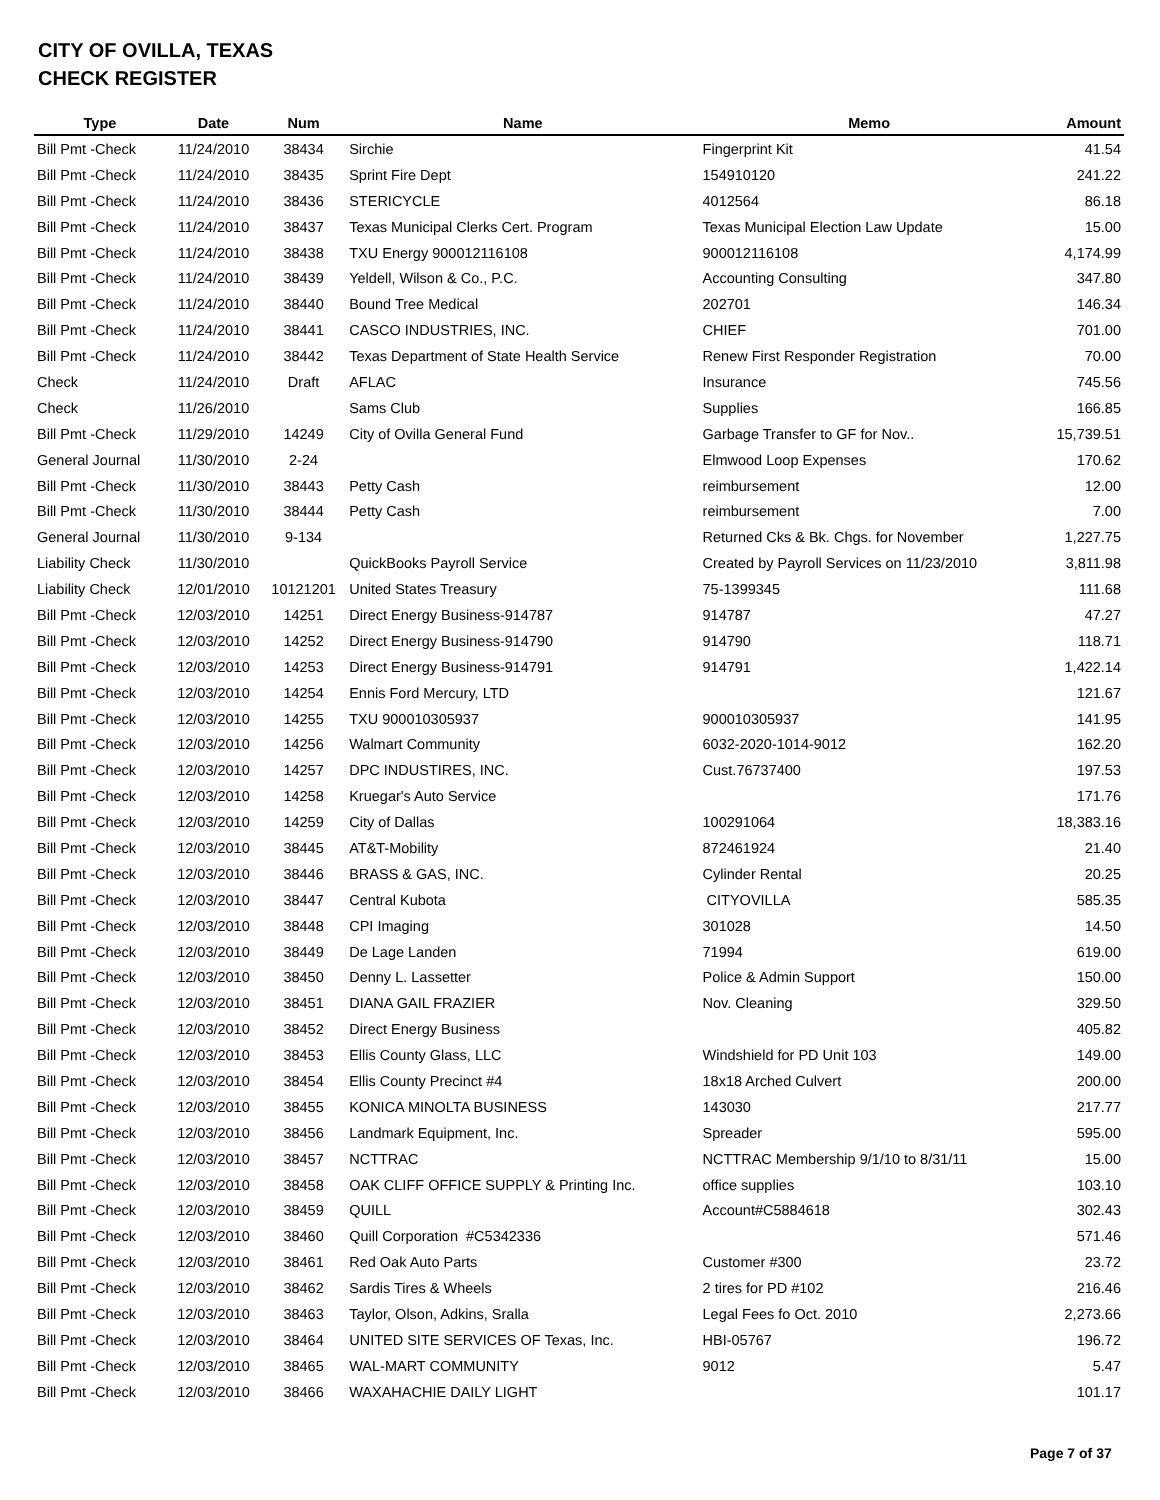CITY OF OVILLA, TEXAS
CHECK REGISTER
| Type | Date | Num | Name | Memo | Amount |
| --- | --- | --- | --- | --- | --- |
| Bill Pmt -Check | 11/24/2010 | 38434 | Sirchie | Fingerprint Kit | 41.54 |
| Bill Pmt -Check | 11/24/2010 | 38435 | Sprint Fire Dept | 154910120 | 241.22 |
| Bill Pmt -Check | 11/24/2010 | 38436 | STERICYCLE | 4012564 | 86.18 |
| Bill Pmt -Check | 11/24/2010 | 38437 | Texas Municipal Clerks Cert. Program | Texas Municipal Election Law Update | 15.00 |
| Bill Pmt -Check | 11/24/2010 | 38438 | TXU Energy 900012116108 | 900012116108 | 4,174.99 |
| Bill Pmt -Check | 11/24/2010 | 38439 | Yeldell, Wilson & Co., P.C. | Accounting Consulting | 347.80 |
| Bill Pmt -Check | 11/24/2010 | 38440 | Bound Tree Medical | 202701 | 146.34 |
| Bill Pmt -Check | 11/24/2010 | 38441 | CASCO INDUSTRIES, INC. | CHIEF | 701.00 |
| Bill Pmt -Check | 11/24/2010 | 38442 | Texas Department of State Health Service | Renew First Responder Registration | 70.00 |
| Check | 11/24/2010 | Draft | AFLAC | Insurance | 745.56 |
| Check | 11/26/2010 | | Sams Club | Supplies | 166.85 |
| Bill Pmt -Check | 11/29/2010 | 14249 | City of Ovilla General Fund | Garbage Transfer to GF for Nov.. | 15,739.51 |
| General Journal | 11/30/2010 | 2-24 | | Elmwood Loop Expenses | 170.62 |
| Bill Pmt -Check | 11/30/2010 | 38443 | Petty Cash | reimbursement | 12.00 |
| Bill Pmt -Check | 11/30/2010 | 38444 | Petty Cash | reimbursement | 7.00 |
| General Journal | 11/30/2010 | 9-134 | | Returned Cks & Bk. Chgs. for November | 1,227.75 |
| Liability Check | 11/30/2010 | | QuickBooks Payroll Service | Created by Payroll Services on 11/23/2010 | 3,811.98 |
| Liability Check | 12/01/2010 | 10121201 | United States Treasury | 75-1399345 | 111.68 |
| Bill Pmt -Check | 12/03/2010 | 14251 | Direct Energy Business-914787 | 914787 | 47.27 |
| Bill Pmt -Check | 12/03/2010 | 14252 | Direct Energy Business-914790 | 914790 | 118.71 |
| Bill Pmt -Check | 12/03/2010 | 14253 | Direct Energy Business-914791 | 914791 | 1,422.14 |
| Bill Pmt -Check | 12/03/2010 | 14254 | Ennis Ford Mercury, LTD | | 121.67 |
| Bill Pmt -Check | 12/03/2010 | 14255 | TXU 900010305937 | 900010305937 | 141.95 |
| Bill Pmt -Check | 12/03/2010 | 14256 | Walmart Community | 6032-2020-1014-9012 | 162.20 |
| Bill Pmt -Check | 12/03/2010 | 14257 | DPC INDUSTIRES, INC. | Cust.76737400 | 197.53 |
| Bill Pmt -Check | 12/03/2010 | 14258 | Kruegar's Auto Service | | 171.76 |
| Bill Pmt -Check | 12/03/2010 | 14259 | City of Dallas | 100291064 | 18,383.16 |
| Bill Pmt -Check | 12/03/2010 | 38445 | AT&T-Mobility | 872461924 | 21.40 |
| Bill Pmt -Check | 12/03/2010 | 38446 | BRASS & GAS, INC. | Cylinder Rental | 20.25 |
| Bill Pmt -Check | 12/03/2010 | 38447 | Central Kubota | CITYOVILLA | 585.35 |
| Bill Pmt -Check | 12/03/2010 | 38448 | CPI Imaging | 301028 | 14.50 |
| Bill Pmt -Check | 12/03/2010 | 38449 | De Lage Landen | 71994 | 619.00 |
| Bill Pmt -Check | 12/03/2010 | 38450 | Denny L. Lassetter | Police & Admin Support | 150.00 |
| Bill Pmt -Check | 12/03/2010 | 38451 | DIANA GAIL FRAZIER | Nov. Cleaning | 329.50 |
| Bill Pmt -Check | 12/03/2010 | 38452 | Direct Energy Business | | 405.82 |
| Bill Pmt -Check | 12/03/2010 | 38453 | Ellis County Glass, LLC | Windshield for PD Unit 103 | 149.00 |
| Bill Pmt -Check | 12/03/2010 | 38454 | Ellis County Precinct #4 | 18x18 Arched Culvert | 200.00 |
| Bill Pmt -Check | 12/03/2010 | 38455 | KONICA MINOLTA BUSINESS | 143030 | 217.77 |
| Bill Pmt -Check | 12/03/2010 | 38456 | Landmark Equipment, Inc. | Spreader | 595.00 |
| Bill Pmt -Check | 12/03/2010 | 38457 | NCTTRAC | NCTTRAC Membership 9/1/10 to 8/31/11 | 15.00 |
| Bill Pmt -Check | 12/03/2010 | 38458 | OAK CLIFF OFFICE SUPPLY & Printing Inc. | office supplies | 103.10 |
| Bill Pmt -Check | 12/03/2010 | 38459 | QUILL | Account#C5884618 | 302.43 |
| Bill Pmt -Check | 12/03/2010 | 38460 | Quill Corporation #C5342336 | | 571.46 |
| Bill Pmt -Check | 12/03/2010 | 38461 | Red Oak Auto Parts | Customer #300 | 23.72 |
| Bill Pmt -Check | 12/03/2010 | 38462 | Sardis Tires & Wheels | 2 tires for PD #102 | 216.46 |
| Bill Pmt -Check | 12/03/2010 | 38463 | Taylor, Olson, Adkins, Sralla | Legal Fees fo Oct. 2010 | 2,273.66 |
| Bill Pmt -Check | 12/03/2010 | 38464 | UNITED SITE SERVICES OF Texas, Inc. | HBI-05767 | 196.72 |
| Bill Pmt -Check | 12/03/2010 | 38465 | WAL-MART COMMUNITY | 9012 | 5.47 |
| Bill Pmt -Check | 12/03/2010 | 38466 | WAXAHACHIE DAILY LIGHT | | 101.17 |
Page 7 of 37